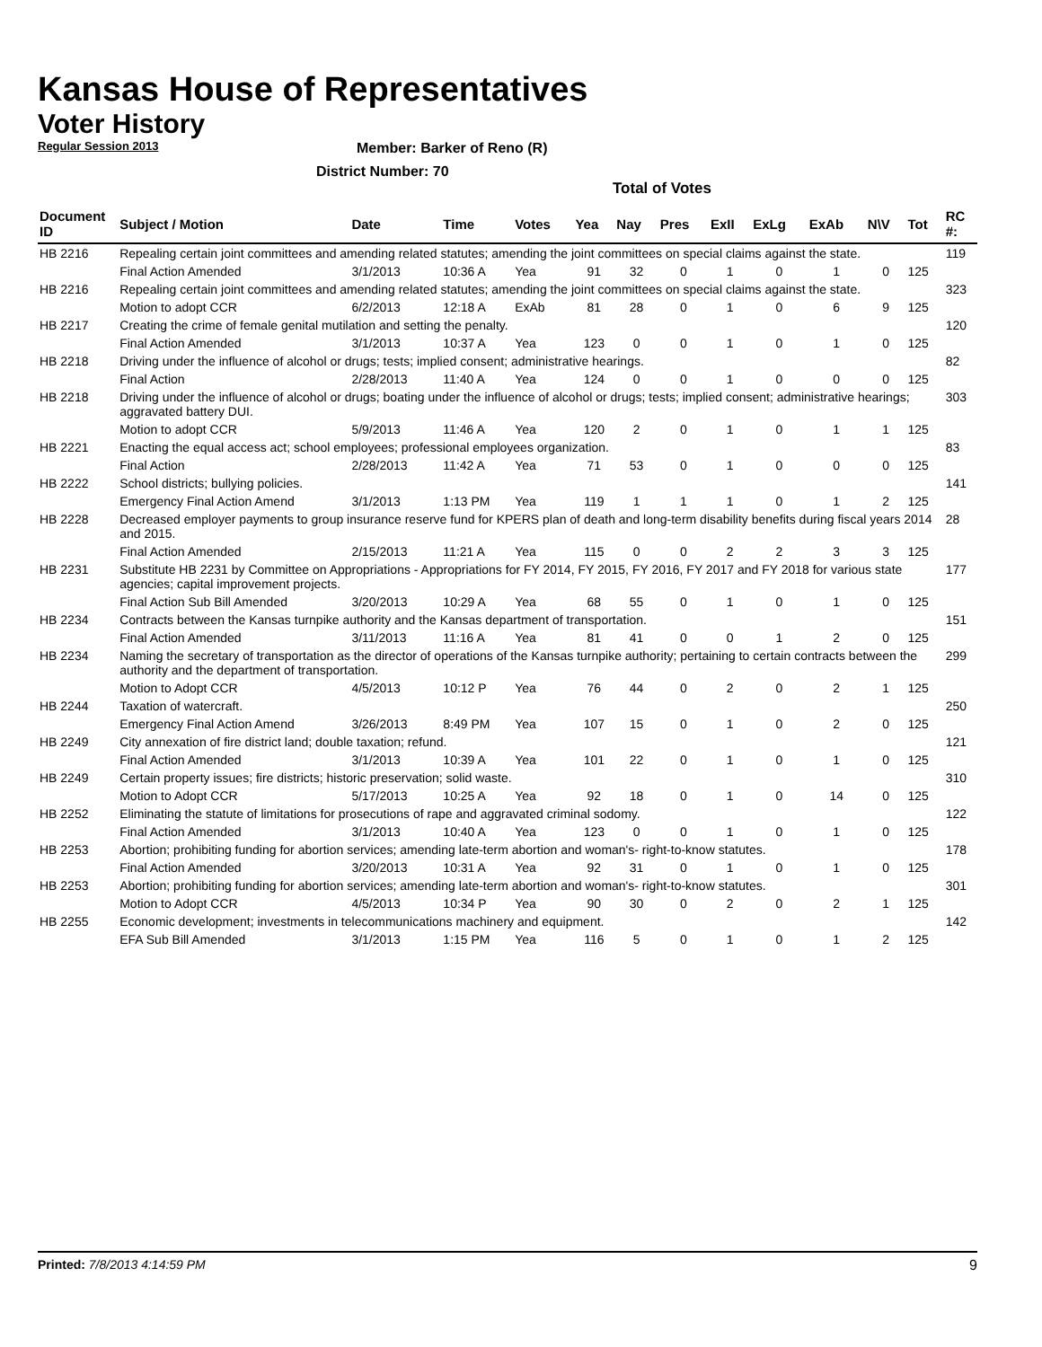Kansas House of Representatives
Voter History
Regular Session 2013
Member: Barker of Reno (R)
District Number: 70
Total of Votes
| Document ID | Subject / Motion | Date | Time | Votes | Yea | Nay | Pres | ExII | ExLg | ExAb | N\V | Tot | RC #: |
| --- | --- | --- | --- | --- | --- | --- | --- | --- | --- | --- | --- | --- | --- |
| HB 2216 | Repealing certain joint committees and amending related statutes; amending the joint committees on special claims against the state. | | | | | | | | | | | | 119 |
| | Final Action Amended | 3/1/2013 | 10:36 A | Yea | 91 | 32 | 0 | 1 | 0 | 1 | 0 | 125 | |
| HB 2216 | Repealing certain joint committees and amending related statutes; amending the joint committees on special claims against the state. | | | | | | | | | | | | 323 |
| | Motion to adopt CCR | 6/2/2013 | 12:18 A | ExAb | 81 | 28 | 0 | 1 | 0 | 6 | 9 | 125 | |
| HB 2217 | Creating the crime of female genital mutilation and setting the penalty. | | | | | | | | | | | | 120 |
| | Final Action Amended | 3/1/2013 | 10:37 A | Yea | 123 | 0 | 0 | 1 | 0 | 1 | 0 | 125 | |
| HB 2218 | Driving under the influence of alcohol or drugs; tests; implied consent; administrative hearings. | | | | | | | | | | | | 82 |
| | Final Action | 2/28/2013 | 11:40 A | Yea | 124 | 0 | 0 | 1 | 0 | 0 | 0 | 125 | |
| HB 2218 | Driving under the influence of alcohol or drugs; boating under the influence of alcohol or drugs; tests; implied consent; administrative hearings; aggravated battery DUI. | | | | | | | | | | | | 303 |
| | Motion to adopt CCR | 5/9/2013 | 11:46 A | Yea | 120 | 2 | 0 | 1 | 0 | 1 | 1 | 125 | |
| HB 2221 | Enacting the equal access act; school employees; professional employees organization. | | | | | | | | | | | | 83 |
| | Final Action | 2/28/2013 | 11:42 A | Yea | 71 | 53 | 0 | 1 | 0 | 0 | 0 | 125 | |
| HB 2222 | School districts; bullying policies. | | | | | | | | | | | | 141 |
| | Emergency Final Action Amend | 3/1/2013 | 1:13 PM | Yea | 119 | 1 | 1 | 1 | 0 | 1 | 2 | 125 | |
| HB 2228 | Decreased employer payments to group insurance reserve fund for KPERS plan of death and long-term disability benefits during fiscal years 2014 and 2015. | | | | | | | | | | | | 28 |
| | Final Action Amended | 2/15/2013 | 11:21 A | Yea | 115 | 0 | 0 | 2 | 2 | 3 | 3 | 125 | |
| HB 2231 | Substitute HB 2231 by Committee on Appropriations - Appropriations for FY 2014, FY 2015, FY 2016, FY 2017 and FY 2018 for various state agencies; capital improvement projects. | | | | | | | | | | | | 177 |
| | Final Action Sub Bill Amended | 3/20/2013 | 10:29 A | Yea | 68 | 55 | 0 | 1 | 0 | 1 | 0 | 125 | |
| HB 2234 | Contracts between the Kansas turnpike authority and the Kansas department of transportation. | | | | | | | | | | | | 151 |
| | Final Action Amended | 3/11/2013 | 11:16 A | Yea | 81 | 41 | 0 | 0 | 1 | 2 | 0 | 125 | |
| HB 2234 | Naming the secretary of transportation as the director of operations of the Kansas turnpike authority; pertaining to certain contracts between the authority and the department of transportation. | | | | | | | | | | | | 299 |
| | Motion to Adopt CCR | 4/5/2013 | 10:12 P | Yea | 76 | 44 | 0 | 2 | 0 | 2 | 1 | 125 | |
| HB 2244 | Taxation of watercraft. | | | | | | | | | | | | 250 |
| | Emergency Final Action Amend | 3/26/2013 | 8:49 PM | Yea | 107 | 15 | 0 | 1 | 0 | 2 | 0 | 125 | |
| HB 2249 | City annexation of fire district land; double taxation; refund. | | | | | | | | | | | | 121 |
| | Final Action Amended | 3/1/2013 | 10:39 A | Yea | 101 | 22 | 0 | 1 | 0 | 1 | 0 | 125 | |
| HB 2249 | Certain property issues; fire districts; historic preservation; solid waste. | | | | | | | | | | | | 310 |
| | Motion to Adopt CCR | 5/17/2013 | 10:25 A | Yea | 92 | 18 | 0 | 1 | 0 | 14 | 0 | 125 | |
| HB 2252 | Eliminating the statute of limitations for prosecutions of rape and aggravated criminal sodomy. | | | | | | | | | | | | 122 |
| | Final Action Amended | 3/1/2013 | 10:40 A | Yea | 123 | 0 | 0 | 1 | 0 | 1 | 0 | 125 | |
| HB 2253 | Abortion; prohibiting funding for abortion services; amending late-term abortion and woman's- right-to-know statutes. | | | | | | | | | | | | 178 |
| | Final Action Amended | 3/20/2013 | 10:31 A | Yea | 92 | 31 | 0 | 1 | 0 | 1 | 0 | 125 | |
| HB 2253 | Abortion; prohibiting funding for abortion services; amending late-term abortion and woman's- right-to-know statutes. | | | | | | | | | | | | 301 |
| | Motion to Adopt CCR | 4/5/2013 | 10:34 P | Yea | 90 | 30 | 0 | 2 | 0 | 2 | 1 | 125 | |
| HB 2255 | Economic development; investments in telecommunications machinery and equipment. | | | | | | | | | | | | 142 |
| | EFA Sub Bill Amended | 3/1/2013 | 1:15 PM | Yea | 116 | 5 | 0 | 1 | 0 | 1 | 2 | 125 | |
Printed: 7/8/2013 4:14:59 PM 9